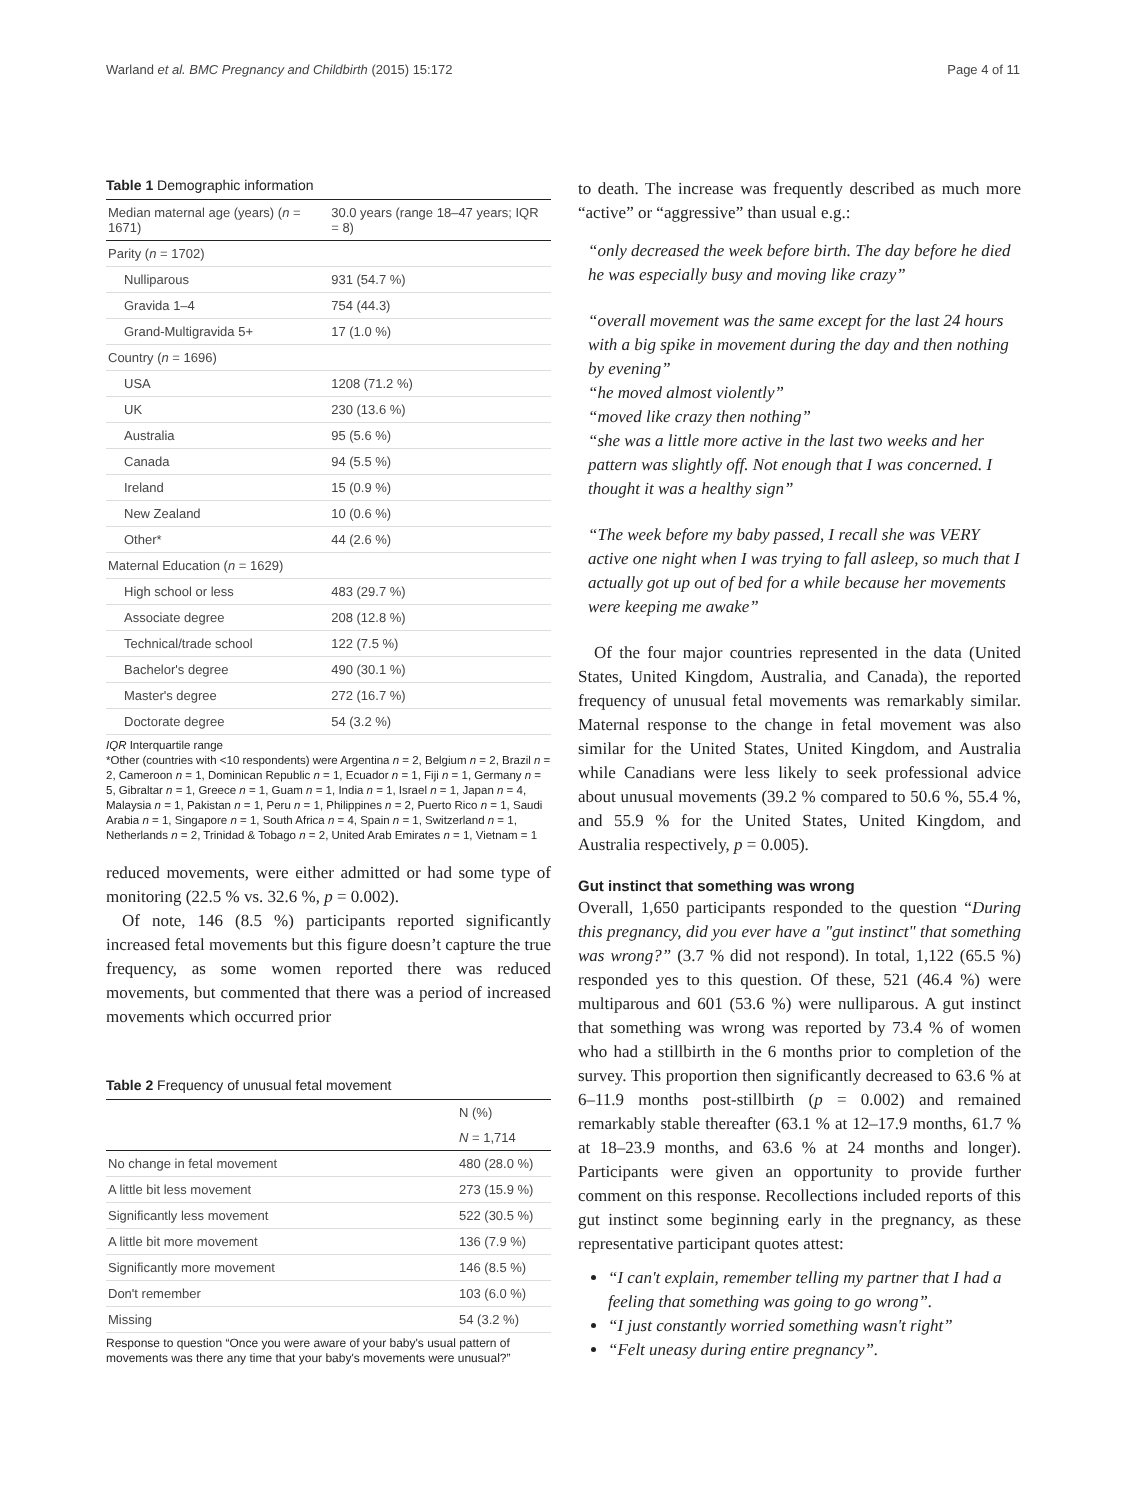Warland et al. BMC Pregnancy and Childbirth (2015) 15:172 Page 4 of 11
Table 1 Demographic information
| Median maternal age (years) ( n = 1671) | 30.0 years (range 18–47 years; IQR = 8) |
| Parity ( n = 1702) | |
| Nulliparous | 931 (54.7 %) |
| Gravida 1–4 | 754 (44.3) |
| Grand-Multigravida 5+ | 17 (1.0 %) |
| Country ( n = 1696) | |
| USA | 1208 (71.2 %) |
| UK | 230 (13.6 %) |
| Australia | 95 (5.6 %) |
| Canada | 94 (5.5 %) |
| Ireland | 15 (0.9 %) |
| New Zealand | 10 (0.6 %) |
| Other* | 44 (2.6 %) |
| Maternal Education ( n = 1629) | |
| High school or less | 483 (29.7 %) |
| Associate degree | 208 (12.8 %) |
| Technical/trade school | 122 (7.5 %) |
| Bachelor's degree | 490 (30.1 %) |
| Master's degree | 272 (16.7 %) |
| Doctorate degree | 54 (3.2 %) |
IQR Interquartile range
*Other (countries with <10 respondents) were Argentina n = 2, Belgium n = 2, Brazil n = 2, Cameroon n = 1, Dominican Republic n = 1, Ecuador n = 1, Fiji n = 1, Germany n = 5, Gibraltar n = 1, Greece n = 1, Guam n = 1, India n = 1, Israel n = 1, Japan n = 4, Malaysia n = 1, Pakistan n = 1, Peru n = 1, Philippines n = 2, Puerto Rico n = 1, Saudi Arabia n = 1, Singapore n = 1, South Africa n = 4, Spain n = 1, Switzerland n = 1, Netherlands n = 2, Trinidad & Tobago n = 2, United Arab Emirates n = 1, Vietnam = 1
reduced movements, were either admitted or had some type of monitoring (22.5 % vs. 32.6 %, p = 0.002).
Of note, 146 (8.5 %) participants reported significantly increased fetal movements but this figure doesn’t capture the true frequency, as some women reported there was reduced movements, but commented that there was a period of increased movements which occurred prior
Table 2 Frequency of unusual fetal movement
| | N (%) |
| | N = 1,714 |
| No change in fetal movement | 480 (28.0 %) |
| A little bit less movement | 273 (15.9 %) |
| Significantly less movement | 522 (30.5 %) |
| A little bit more movement | 136 (7.9 %) |
| Significantly more movement | 146 (8.5 %) |
| Don't remember | 103 (6.0 %) |
| Missing | 54 (3.2 %) |
Response to question “Once you were aware of your baby's usual pattern of movements was there any time that your baby's movements were unusual?”
to death. The increase was frequently described as much more “active” or “aggressive” than usual e.g.:
“only decreased the week before birth. The day before he died he was especially busy and moving like crazy”
“overall movement was the same except for the last 24 hours with a big spike in movement during the day and then nothing by evening”
“he moved almost violently”
“moved like crazy then nothing”
“she was a little more active in the last two weeks and her pattern was slightly off. Not enough that I was concerned. I thought it was a healthy sign”
“The week before my baby passed, I recall she was VERY active one night when I was trying to fall asleep, so much that I actually got up out of bed for a while because her movements were keeping me awake”
Of the four major countries represented in the data (United States, United Kingdom, Australia, and Canada), the reported frequency of unusual fetal movements was remarkably similar. Maternal response to the change in fetal movement was also similar for the United States, United Kingdom, and Australia while Canadians were less likely to seek professional advice about unusual movements (39.2 % compared to 50.6 %, 55.4 %, and 55.9 % for the United States, United Kingdom, and Australia respectively, p = 0.005).
Gut instinct that something was wrong
Overall, 1,650 participants responded to the question “During this pregnancy, did you ever have a "gut instinct" that something was wrong?” (3.7 % did not respond). In total, 1,122 (65.5 %) responded yes to this question. Of these, 521 (46.4 %) were multiparous and 601 (53.6 %) were nulliparous. A gut instinct that something was wrong was reported by 73.4 % of women who had a stillbirth in the 6 months prior to completion of the survey. This proportion then significantly decreased to 63.6 % at 6–11.9 months post-stillbirth (p = 0.002) and remained remarkably stable thereafter (63.1 % at 12–17.9 months, 61.7 % at 18–23.9 months, and 63.6 % at 24 months and longer). Participants were given an opportunity to provide further comment on this response. Recollections included reports of this gut instinct some beginning early in the pregnancy, as these representative participant quotes attest:
“I can't explain, remember telling my partner that I had a feeling that something was going to go wrong”.
“I just constantly worried something wasn't right”
“Felt uneasy during entire pregnancy”.